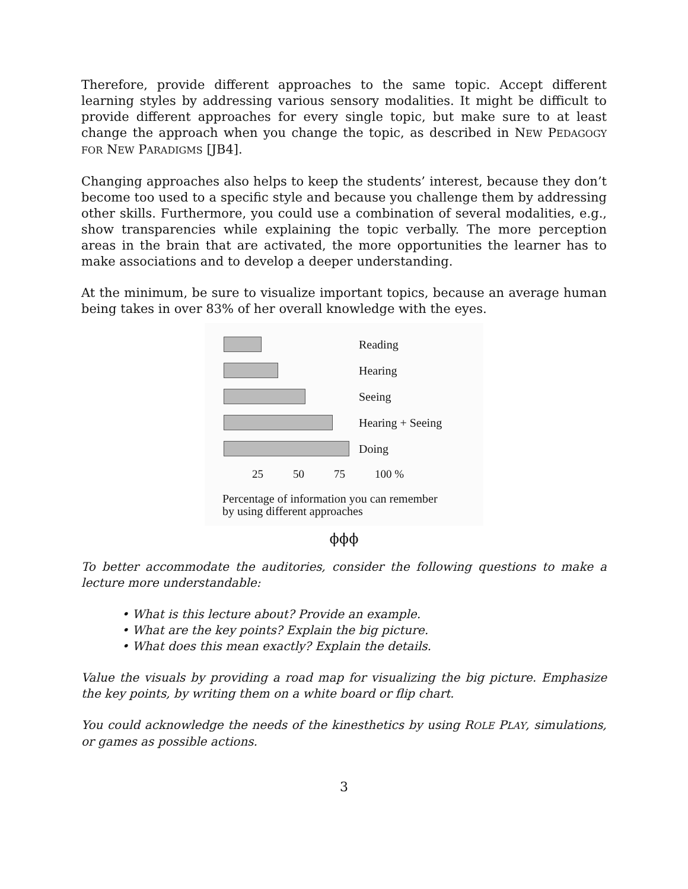Therefore, provide different approaches to the same topic. Accept different learning styles by addressing various sensory modalities. It might be difficult to provide different approaches for every single topic, but make sure to at least change the approach when you change the topic, as described in NEW PEDAGOGY FOR NEW PARADIGMS [JB4].
Changing approaches also helps to keep the students’ interest, because they don’t become too used to a specific style and because you challenge them by addressing other skills. Furthermore, you could use a combination of several modalities, e.g., show transparencies while explaining the topic verbally. The more perception areas in the brain that are activated, the more opportunities the learner has to make associations and to develop a deeper understanding.
At the minimum, be sure to visualize important topics, because an average human being takes in over 83% of her overall knowledge with the eyes.
Reading
Hearing
Seeing
Hearing + Seeing
Doing
25 50 75 100 %
Percentage of information you can remember
by using different approaches
ϕϕϕ
To better accommodate the auditories, consider the following questions to make a lecture more understandable:
• What is this lecture about? Provide an example.
• What are the key points? Explain the big picture.
• What does this mean exactly? Explain the details.
Value the visuals by providing a road map for visualizing the big picture. Emphasize the key points, by writing them on a white board or flip chart.
You could acknowledge the needs of the kinesthetics by using ROLE PLAY, simulations, or games as possible actions.
3